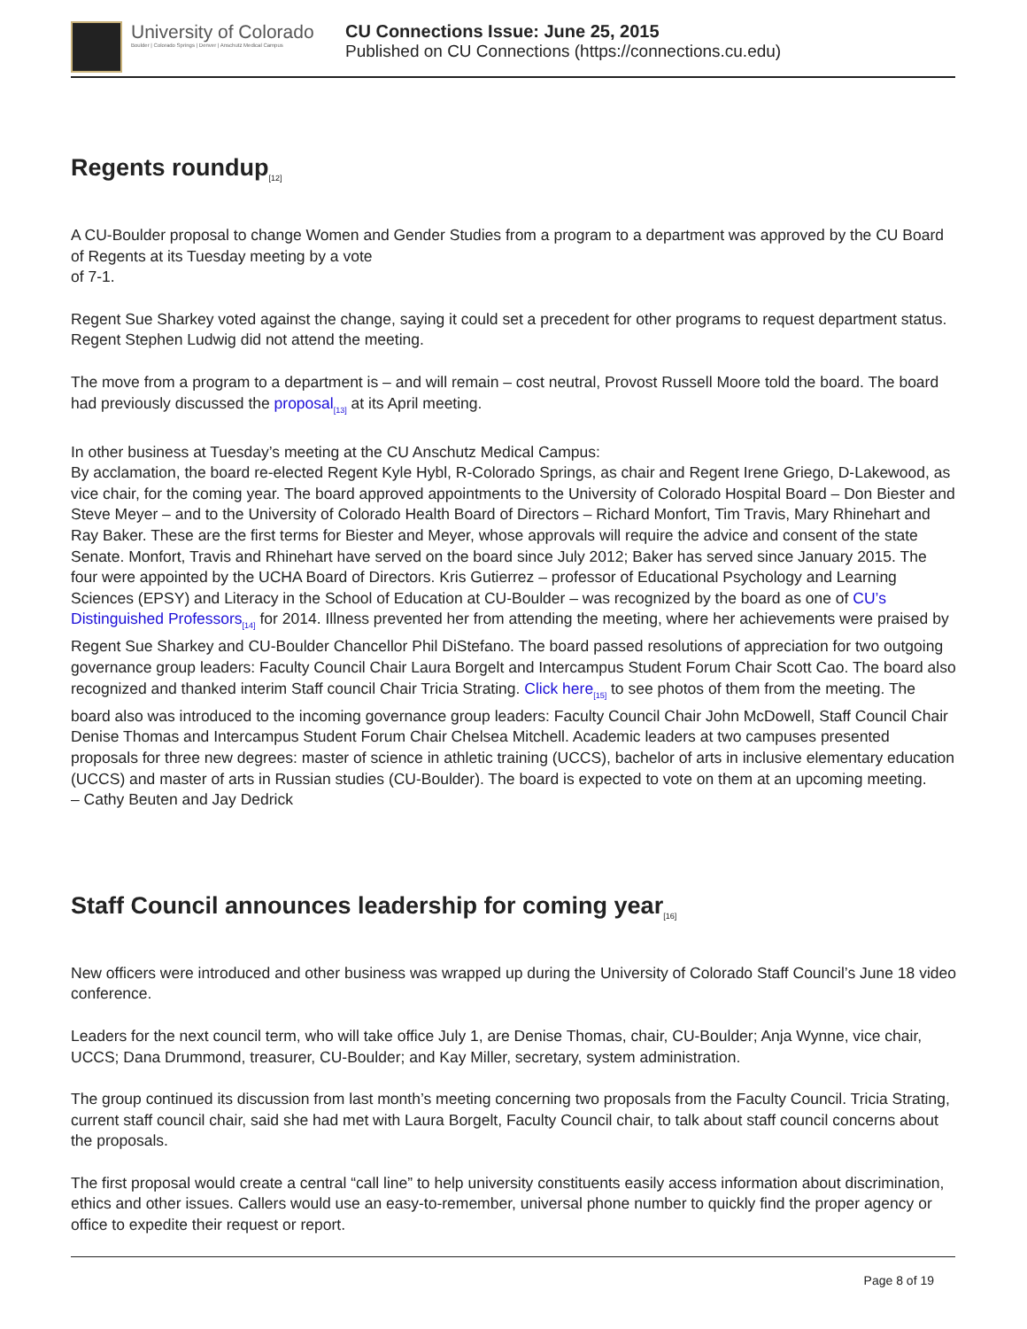University of Colorado
Boulder | Colorado Springs | Denver | Anschutz Medical Campus
CU Connections Issue: June 25, 2015
Published on CU Connections (https://connections.cu.edu)
Regents roundup<sub>[12]</sub>
A CU-Boulder proposal to change Women and Gender Studies from a program to a department was approved by the CU Board of Regents at its Tuesday meeting by a vote
of 7-1.
Regent Sue Sharkey voted against the change, saying it could set a precedent for other programs to request department status. Regent Stephen Ludwig did not attend the meeting.
The move from a program to a department is – and will remain – cost neutral, Provost Russell Moore told the board. The board had previously discussed the proposal<sub>[13]</sub> at its April meeting.
In other business at Tuesday’s meeting at the CU Anschutz Medical Campus:
By acclamation, the board re-elected Regent Kyle Hybl, R-Colorado Springs, as chair and Regent Irene Griego, D-Lakewood, as vice chair, for the coming year. The board approved appointments to the University of Colorado Hospital Board – Don Biester and Steve Meyer – and to the University of Colorado Health Board of Directors – Richard Monfort, Tim Travis, Mary Rhinehart and Ray Baker. These are the first terms for Biester and Meyer, whose approvals will require the advice and consent of the state Senate. Monfort, Travis and Rhinehart have served on the board since July 2012; Baker has served since January 2015. The four were appointed by the UCHA Board of Directors. Kris Gutierrez – professor of Educational Psychology and Learning Sciences (EPSY) and Literacy in the School of Education at CU-Boulder – was recognized by the board as one of CU’s Distinguished Professors<sub>[14]</sub> for 2014. Illness prevented her from attending the meeting, where her achievements were praised by Regent Sue Sharkey and CU-Boulder Chancellor Phil DiStefano. The board passed resolutions of appreciation for two outgoing governance group leaders: Faculty Council Chair Laura Borgelt and Intercampus Student Forum Chair Scott Cao. The board also recognized and thanked interim Staff council Chair Tricia Strating. Click here<sub>[15]</sub> to see photos of them from the meeting. The board also was introduced to the incoming governance group leaders: Faculty Council Chair John McDowell, Staff Council Chair Denise Thomas and Intercampus Student Forum Chair Chelsea Mitchell. Academic leaders at two campuses presented proposals for three new degrees: master of science in athletic training (UCCS), bachelor of arts in inclusive elementary education (UCCS) and master of arts in Russian studies (CU-Boulder). The board is expected to vote on them at an upcoming meeting.
– Cathy Beuten and Jay Dedrick
Staff Council announces leadership for coming year<sub>[16]</sub>
New officers were introduced and other business was wrapped up during the University of Colorado Staff Council’s June 18 video conference.
Leaders for the next council term, who will take office July 1, are Denise Thomas, chair, CU-Boulder; Anja Wynne, vice chair, UCCS; Dana Drummond, treasurer, CU-Boulder; and Kay Miller, secretary, system administration.
The group continued its discussion from last month’s meeting concerning two proposals from the Faculty Council. Tricia Strating, current staff council chair, said she had met with Laura Borgelt, Faculty Council chair, to talk about staff council concerns about the proposals.
The first proposal would create a central “call line” to help university constituents easily access information about discrimination, ethics and other issues. Callers would use an easy-to-remember, universal phone number to quickly find the proper agency or office to expedite their request or report.
Page 8 of 19